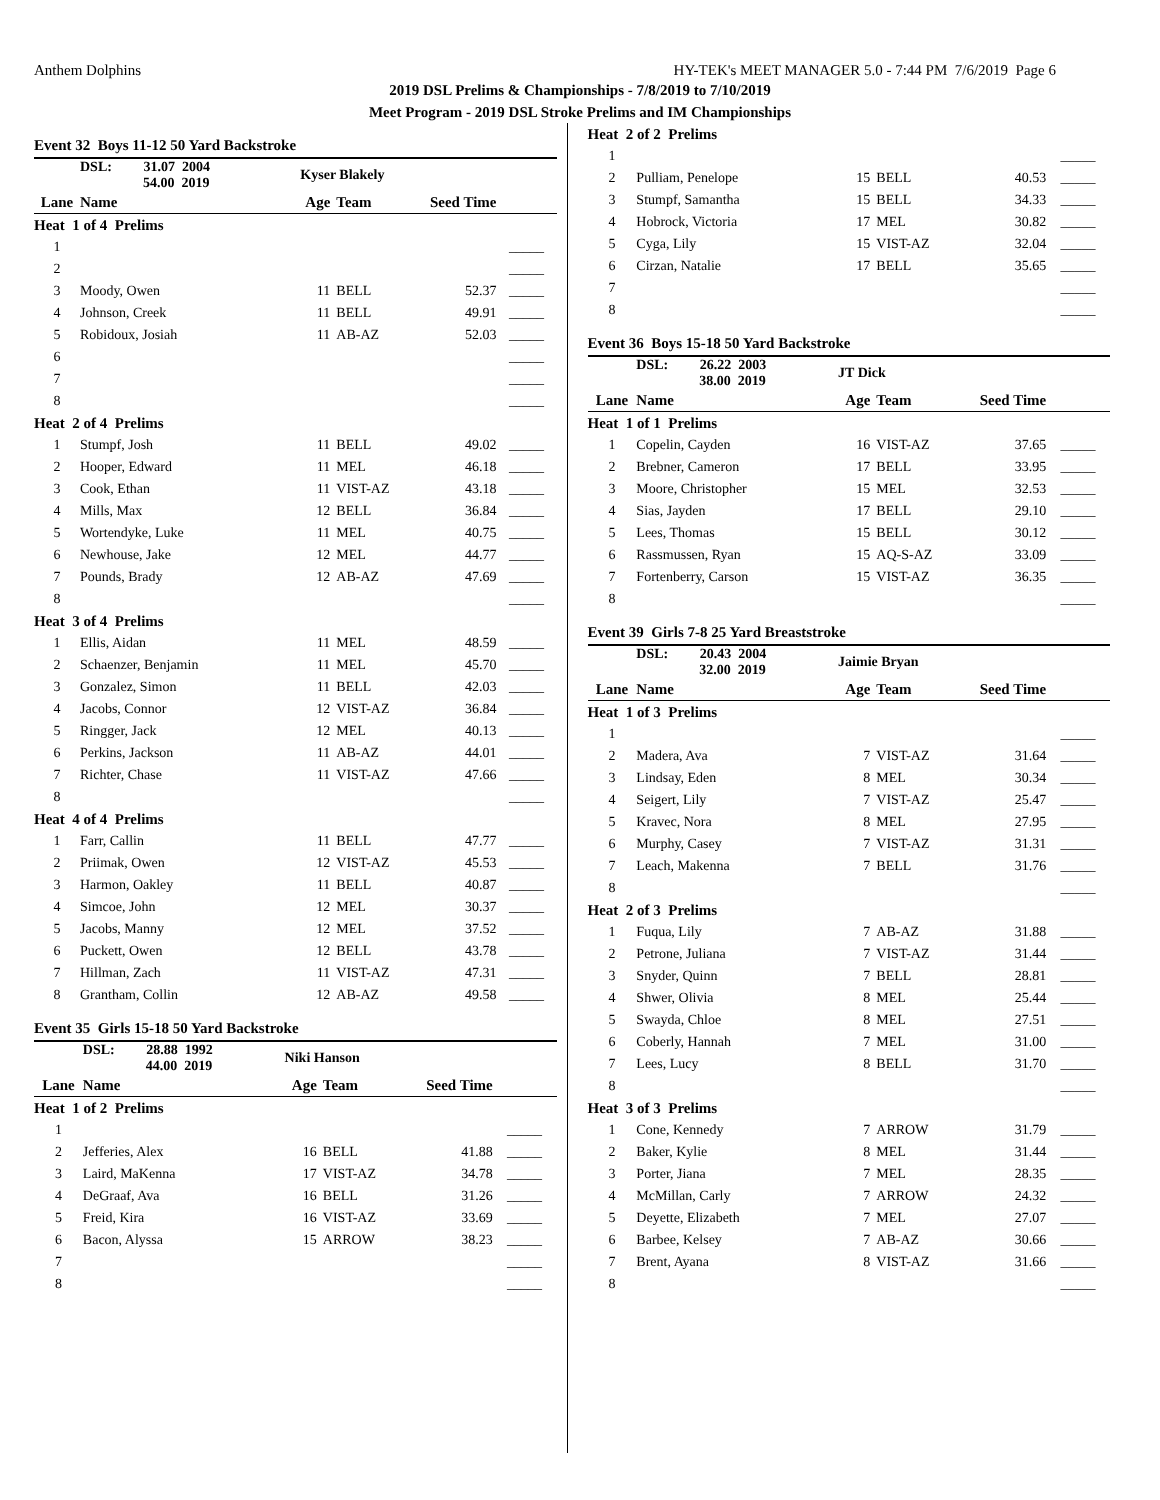Anthem Dolphins HY-TEK's MEET MANAGER 5.0 - 7:44 PM 7/6/2019 Page 6
2019 DSL Prelims & Championships - 7/8/2019 to 7/10/2019
Meet Program - 2019 DSL Stroke Prelims and IM Championships
Event 32 Boys 11-12 50 Yard Backstroke
| | DSL: 31.07 2004 54.00 2019 | Kyser Blakely | | | |
| Lane | Name | Age | Team | Seed Time | |
| Heat 1 of 4 Prelims | | | | | |
| 1 | | | | | _____ |
| 2 | | | | | _____ |
| 3 | Moody, Owen | 11 | BELL | 52.37 | _____ |
| 4 | Johnson, Creek | 11 | BELL | 49.91 | _____ |
| 5 | Robidoux, Josiah | 11 | AB-AZ | 52.03 | _____ |
| 6 | | | | | _____ |
| 7 | | | | | _____ |
| 8 | | | | | _____ |
| Heat 2 of 4 Prelims | | | | | |
| 1 | Stumpf, Josh | 11 | BELL | 49.02 | _____ |
| 2 | Hooper, Edward | 11 | MEL | 46.18 | _____ |
| 3 | Cook, Ethan | 11 | VIST-AZ | 43.18 | _____ |
| 4 | Mills, Max | 12 | BELL | 36.84 | _____ |
| 5 | Wortendyke, Luke | 11 | MEL | 40.75 | _____ |
| 6 | Newhouse, Jake | 12 | MEL | 44.77 | _____ |
| 7 | Pounds, Brady | 12 | AB-AZ | 47.69 | _____ |
| 8 | | | | | _____ |
| Heat 3 of 4 Prelims | | | | | |
| 1 | Ellis, Aidan | 11 | MEL | 48.59 | _____ |
| 2 | Schaenzer, Benjamin | 11 | MEL | 45.70 | _____ |
| 3 | Gonzalez, Simon | 11 | BELL | 42.03 | _____ |
| 4 | Jacobs, Connor | 12 | VIST-AZ | 36.84 | _____ |
| 5 | Ringger, Jack | 12 | MEL | 40.13 | _____ |
| 6 | Perkins, Jackson | 11 | AB-AZ | 44.01 | _____ |
| 7 | Richter, Chase | 11 | VIST-AZ | 47.66 | _____ |
| 8 | | | | | _____ |
| Heat 4 of 4 Prelims | | | | | |
| 1 | Farr, Callin | 11 | BELL | 47.77 | _____ |
| 2 | Priimak, Owen | 12 | VIST-AZ | 45.53 | _____ |
| 3 | Harmon, Oakley | 11 | BELL | 40.87 | _____ |
| 4 | Simcoe, John | 12 | MEL | 30.37 | _____ |
| 5 | Jacobs, Manny | 12 | MEL | 37.52 | _____ |
| 6 | Puckett, Owen | 12 | BELL | 43.78 | _____ |
| 7 | Hillman, Zach | 11 | VIST-AZ | 47.31 | _____ |
| 8 | Grantham, Collin | 12 | AB-AZ | 49.58 | _____ |
Event 35 Girls 15-18 50 Yard Backstroke
| | DSL: 28.88 1992 44.00 2019 | Niki Hanson | | | |
| Lane | Name | Age | Team | Seed Time | |
| Heat 1 of 2 Prelims | | | | | |
| 1 | | | | | _____ |
| 2 | Jefferies, Alex | 16 | BELL | 41.88 | _____ |
| 3 | Laird, MaKenna | 17 | VIST-AZ | 34.78 | _____ |
| 4 | DeGraaf, Ava | 16 | BELL | 31.26 | _____ |
| 5 | Freid, Kira | 16 | VIST-AZ | 33.69 | _____ |
| 6 | Bacon, Alyssa | 15 | ARROW | 38.23 | _____ |
| 7 | | | | | _____ |
| 8 | | | | | _____ |
| Heat 2 of 2 Prelims | | | | | |
| 1 | | | | | _____ |
| 2 | Pulliam, Penelope | 15 | BELL | 40.53 | _____ |
| 3 | Stumpf, Samantha | 15 | BELL | 34.33 | _____ |
| 4 | Hobrock, Victoria | 17 | MEL | 30.82 | _____ |
| 5 | Cyga, Lily | 15 | VIST-AZ | 32.04 | _____ |
| 6 | Cirzan, Natalie | 17 | BELL | 35.65 | _____ |
| 7 | | | | | _____ |
| 8 | | | | | _____ |
Event 36 Boys 15-18 50 Yard Backstroke
| | DSL: 26.22 2003 38.00 2019 | JT Dick | | | |
| Lane | Name | Age | Team | Seed Time | |
| Heat 1 of 1 Prelims | | | | | |
| 1 | Copelin, Cayden | 16 | VIST-AZ | 37.65 | _____ |
| 2 | Brebner, Cameron | 17 | BELL | 33.95 | _____ |
| 3 | Moore, Christopher | 15 | MEL | 32.53 | _____ |
| 4 | Sias, Jayden | 17 | BELL | 29.10 | _____ |
| 5 | Lees, Thomas | 15 | BELL | 30.12 | _____ |
| 6 | Rassmussen, Ryan | 15 | AQ-S-AZ | 33.09 | _____ |
| 7 | Fortenberry, Carson | 15 | VIST-AZ | 36.35 | _____ |
| 8 | | | | | _____ |
Event 39 Girls 7-8 25 Yard Breaststroke
| | DSL: 20.43 2004 32.00 2019 | Jaimie Bryan | | | |
| Lane | Name | Age | Team | Seed Time | |
| Heat 1 of 3 Prelims | | | | | |
| 1 | | | | | _____ |
| 2 | Madera, Ava | 7 | VIST-AZ | 31.64 | _____ |
| 3 | Lindsay, Eden | 8 | MEL | 30.34 | _____ |
| 4 | Seigert, Lily | 7 | VIST-AZ | 25.47 | _____ |
| 5 | Kravec, Nora | 8 | MEL | 27.95 | _____ |
| 6 | Murphy, Casey | 7 | VIST-AZ | 31.31 | _____ |
| 7 | Leach, Makenna | 7 | BELL | 31.76 | _____ |
| 8 | | | | | _____ |
| Heat 2 of 3 Prelims | | | | | |
| 1 | Fuqua, Lily | 7 | AB-AZ | 31.88 | _____ |
| 2 | Petrone, Juliana | 7 | VIST-AZ | 31.44 | _____ |
| 3 | Snyder, Quinn | 7 | BELL | 28.81 | _____ |
| 4 | Shwer, Olivia | 8 | MEL | 25.44 | _____ |
| 5 | Swayda, Chloe | 8 | MEL | 27.51 | _____ |
| 6 | Coberly, Hannah | 7 | MEL | 31.00 | _____ |
| 7 | Lees, Lucy | 8 | BELL | 31.70 | _____ |
| 8 | | | | | _____ |
| Heat 3 of 3 Prelims | | | | | |
| 1 | Cone, Kennedy | 7 | ARROW | 31.79 | _____ |
| 2 | Baker, Kylie | 8 | MEL | 31.44 | _____ |
| 3 | Porter, Jiana | 7 | MEL | 28.35 | _____ |
| 4 | McMillan, Carly | 7 | ARROW | 24.32 | _____ |
| 5 | Deyette, Elizabeth | 7 | MEL | 27.07 | _____ |
| 6 | Barbee, Kelsey | 7 | AB-AZ | 30.66 | _____ |
| 7 | Brent, Ayana | 8 | VIST-AZ | 31.66 | _____ |
| 8 | | | | | _____ |